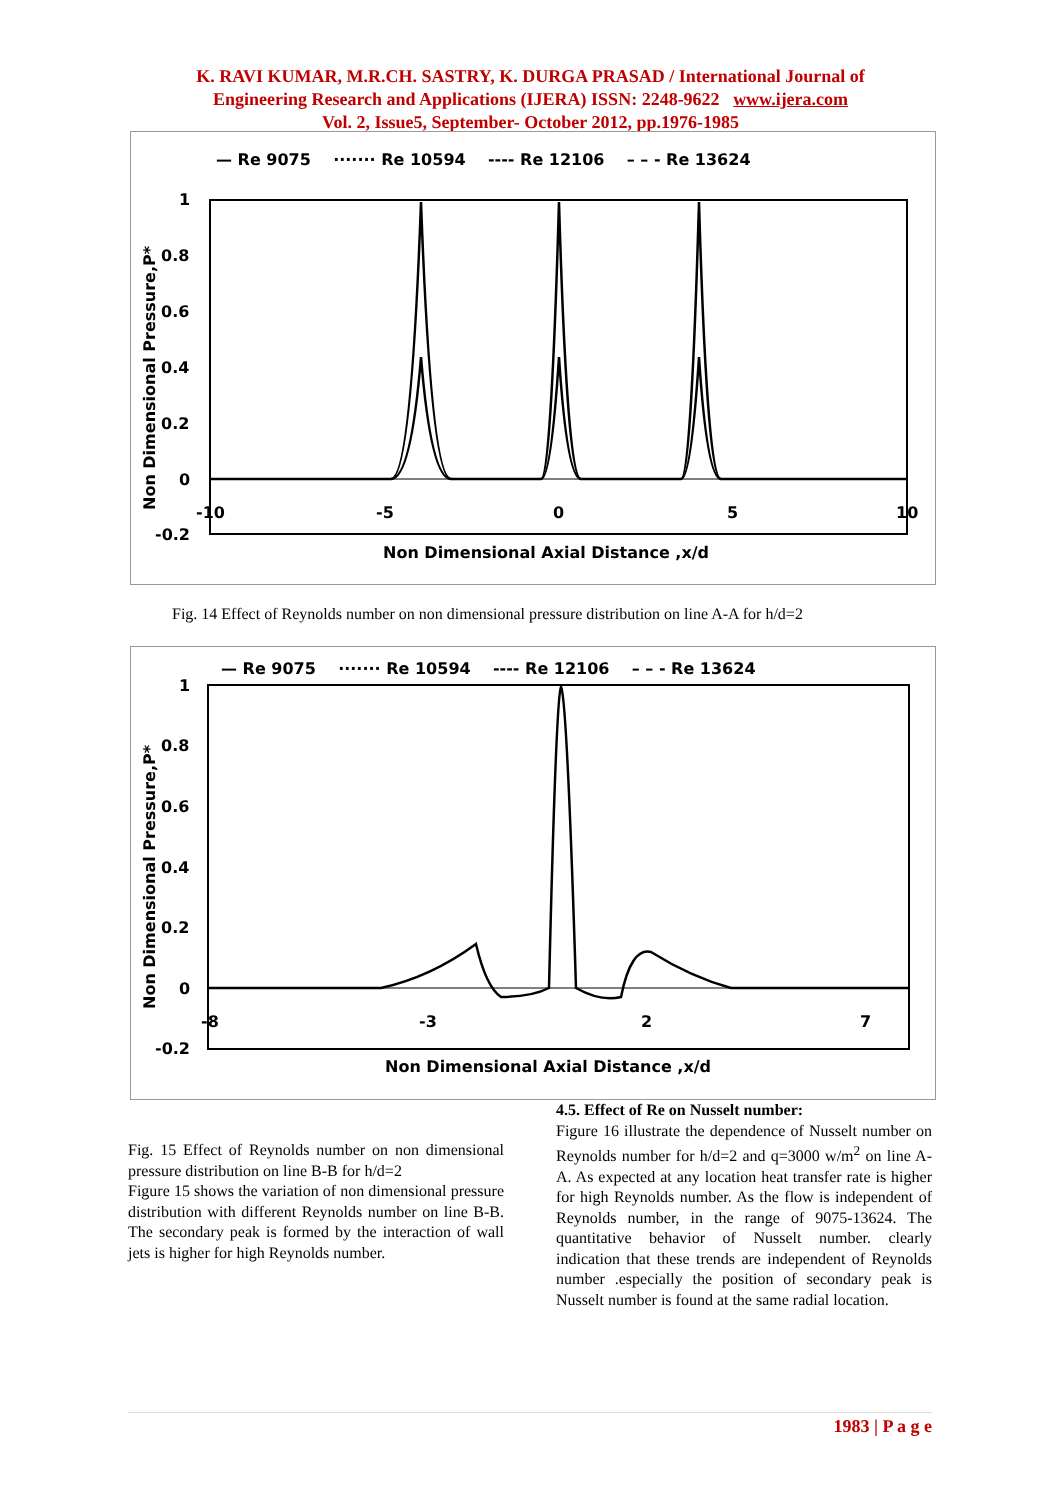K. RAVI KUMAR, M.R.CH. SASTRY, K. DURGA PRASAD / International Journal of
Engineering Research and Applications (IJERA) ISSN: 2248-9622 www.ijera.com
Vol. 2, Issue5, September- October 2012, pp.1976-1985
— Re 9075 ······· Re 10594 ---- Re 12106 – – - Re 13624
1
0.8
0.6
0.4
0.2
0
-0.2
-10
-5
0
5
10
Non Dimensional Axial Distance ,x/d
Non Dimensional Pressure,P*
Fig. 14 Effect of Reynolds number on non dimensional pressure distribution on line A-A for h/d=2
— Re 9075 ······· Re 10594 ---- Re 12106 – – - Re 13624
1
0.8
0.6
0.4
0.2
0
-0.2
-8
-3
2
7
Non Dimensional Axial Distance ,x/d
Non Dimensional Pressure,P*
Fig. 15 Effect of Reynolds number on non dimensional pressure distribution on line B-B for h/d=2
Figure 15 shows the variation of non dimensional pressure distribution with different Reynolds number on line B-B. The secondary peak is formed by the interaction of wall jets is higher for high Reynolds number.
4.5. Effect of Re on Nusselt number:
Figure 16 illustrate the dependence of Nusselt number on Reynolds number for h/d=2 and q=3000 w/m<sup>2</sup> on line A-A. As expected at any location heat transfer rate is higher for high Reynolds number. As the flow is independent of Reynolds number, in the range of 9075-13624. The quantitative behavior of Nusselt number. clearly indication that these trends are independent of Reynolds number .especially the position of secondary peak is Nusselt number is found at the same radial location.
1983 | P a g e